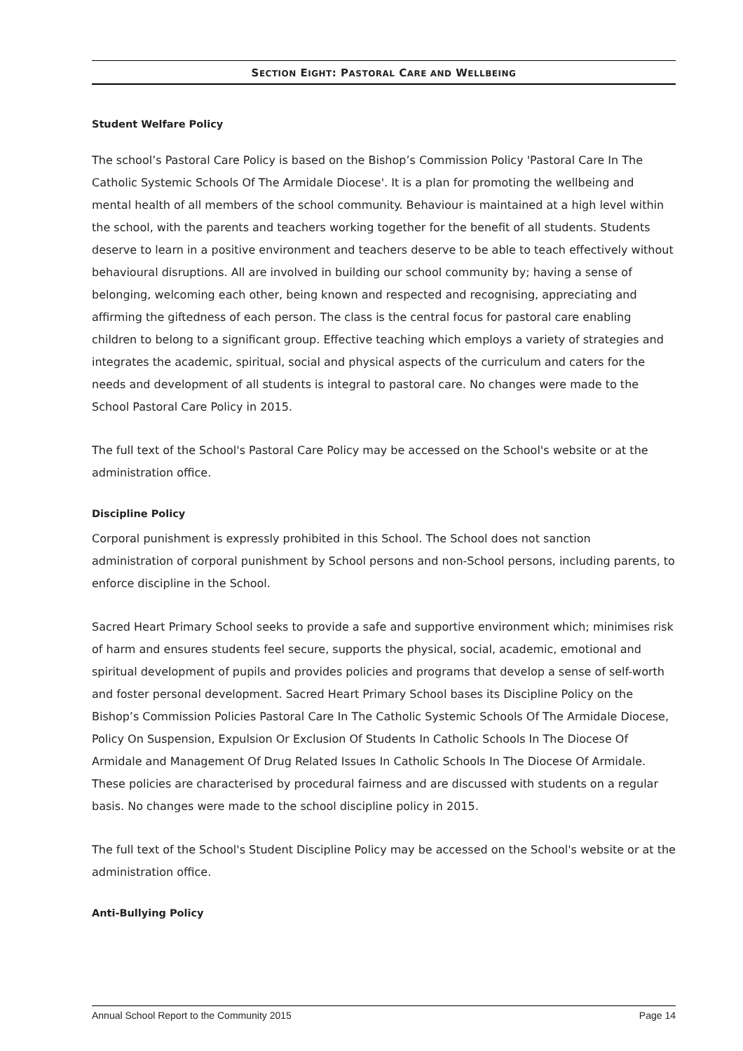SECTION EIGHT: PASTORAL CARE AND WELLBEING
Student Welfare Policy
The school’s Pastoral Care Policy is based on the Bishop’s Commission Policy 'Pastoral Care In The Catholic Systemic Schools Of The Armidale Diocese'. It is a plan for promoting the wellbeing and mental health of all members of the school community. Behaviour is maintained at a high level within the school, with the parents and teachers working together for the benefit of all students. Students deserve to learn in a positive environment and teachers deserve to be able to teach effectively without behavioural disruptions. All are involved in building our school community by; having a sense of belonging, welcoming each other, being known and respected and recognising, appreciating and affirming the giftedness of each person. The class is the central focus for pastoral care enabling children to belong to a significant group. Effective teaching which employs a variety of strategies and integrates the academic, spiritual, social and physical aspects of the curriculum and caters for the needs and development of all students is integral to pastoral care. No changes were made to the School Pastoral Care Policy in 2015.
The full text of the School's Pastoral Care Policy may be accessed on the School's website or at the administration office.
Discipline Policy
Corporal punishment is expressly prohibited in this School. The School does not sanction administration of corporal punishment by School persons and non-School persons, including parents, to enforce discipline in the School.
Sacred Heart Primary School seeks to provide a safe and supportive environment which; minimises risk of harm and ensures students feel secure, supports the physical, social, academic, emotional and spiritual development of pupils and provides policies and programs that develop a sense of self-worth and foster personal development. Sacred Heart Primary School bases its Discipline Policy on the Bishop’s Commission Policies Pastoral Care In The Catholic Systemic Schools Of The Armidale Diocese, Policy On Suspension, Expulsion Or Exclusion Of Students In Catholic Schools In The Diocese Of Armidale and Management Of Drug Related Issues In Catholic Schools In The Diocese Of Armidale. These policies are characterised by procedural fairness and are discussed with students on a regular basis. No changes were made to the school discipline policy in 2015.
The full text of the School's Student Discipline Policy may be accessed on the School's website or at the administration office.
Anti-Bullying Policy
Annual School Report to the Community 2015 Page 14